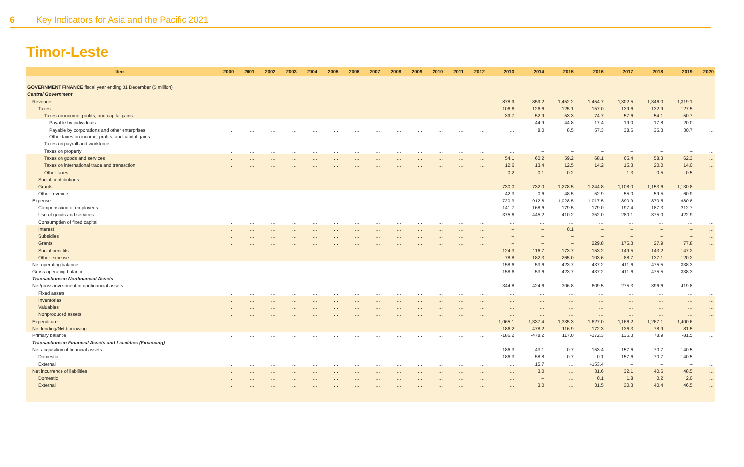6 Key Indicators for Asia and the Pacific 2021
Timor-Leste
| Item | 2000 | 2001 | 2002 | 2003 | 2004 | 2005 | 2006 | 2007 | 2008 | 2009 | 2010 | 2011 | 2012 | 2013 | 2014 | 2015 | 2016 | 2017 | 2018 | 2019 | 2020 |
| --- | --- | --- | --- | --- | --- | --- | --- | --- | --- | --- | --- | --- | --- | --- | --- | --- | --- | --- | --- | --- | --- |
| GOVERNMENT FINANCE fiscal year ending 31 December ($ million) | | | | | | | | | | | | | | | | | | | | | |
| Central Government | | | | | | | | | | | | | | | | | | | | | |
| Revenue | … | … | … | … | … | … | … | … | … | … | … | … | … | 878.9 | 859.2 | 1,452.2 | 1,454.7 | 1,302.5 | 1,346.0 | 1,319.1 | … |
| Taxes | … | … | … | … | … | … | … | … | … | … | … | … | … | 106.6 | 126.6 | 125.1 | 157.0 | 139.6 | 132.9 | 127.5 | … |
| Taxes on income, profits, and capital gains | … | … | … | … | … | … | … | … | … | … | … | … | … | 39.7 | 52.9 | 53.3 | 74.7 | 57.6 | 54.1 | 50.7 | … |
| Payable by individuals | … | … | … | … | … | … | … | … | … | … | … | … | … | … | 44.9 | 44.8 | 17.4 | 19.0 | 17.8 | 20.0 | … |
| Payable by corporations and other enterprises | … | … | … | … | … | … | … | … | … | … | … | … | … | … | 8.0 | 8.5 | 57.3 | 38.6 | 36.3 | 30.7 | … |
| Other taxes on income, profits, and capital gains | … | … | … | … | … | … | … | … | … | … | … | … | … | … | – | – | – | – | – | – | … |
| Taxes on payroll and workforce | … | … | … | … | … | … | … | … | … | … | … | … | … | – | – | – | – | – | – | – | … |
| Taxes on property | … | … | … | … | … | … | … | … | … | … | … | … | … | … | – | – | – | – | – | – | … |
| Taxes on goods and services | … | … | … | … | … | … | … | … | … | … | … | … | … | 54.1 | 60.2 | 59.2 | 68.1 | 65.4 | 58.3 | 62.3 | … |
| Taxes on international trade and transaction | … | … | … | … | … | … | … | … | … | … | … | … | … | 12.6 | 13.4 | 12.5 | 14.2 | 15.3 | 20.0 | 14.0 | … |
| Other taxes | … | … | … | … | … | … | … | … | … | … | … | … | … | 0.2 | 0.1 | 0.2 | – | 1.3 | 0.5 | 0.5 | … |
| Social contributions | … | … | … | … | … | … | … | … | … | … | … | … | … | – | – | – | – | – | – | – | … |
| Grants | … | … | … | … | … | … | … | … | … | … | … | … | … | 730.0 | 732.0 | 1,278.5 | 1,244.8 | 1,108.0 | 1,153.6 | 1,130.8 | … |
| Other revenue | … | … | … | … | … | … | … | … | … | … | … | … | … | 42.3 | 0.6 | 48.5 | 52.9 | 55.0 | 59.5 | 60.9 | … |
| Expense | … | … | … | … | … | … | … | … | … | … | … | … | … | 720.3 | 912.8 | 1,028.5 | 1,017.5 | 890.9 | 870.5 | 980.8 | … |
| Compensation of employees | … | … | … | … | … | … | … | … | … | … | … | … | … | 141.7 | 168.6 | 179.5 | 179.0 | 197.4 | 187.3 | 212.7 | … |
| Use of goods and services | … | … | … | … | … | … | … | … | … | … | … | … | … | 375.6 | 445.2 | 410.2 | 352.0 | 280.1 | 375.0 | 422.9 | … |
| Consumption of fixed capital | … | … | … | … | … | … | … | … | … | … | … | … | … | … | … | … | … | … | … | … | … |
| Interest | … | … | … | … | … | … | … | … | … | … | … | … | … | – | – | 0.1 | – | – | – | – | … |
| Subsidies | … | … | … | … | … | … | … | … | … | … | … | … | … | – | – | – | – | – | – | – | … |
| Grants | … | … | … | … | … | … | … | … | … | … | … | … | … | – | – | – | 229.8 | 175.3 | 27.9 | 77.8 | … |
| Social benefits | … | … | … | … | … | … | … | … | … | … | … | … | … | 124.3 | 116.7 | 173.7 | 153.2 | 149.5 | 143.2 | 147.2 | … |
| Other expense | … | … | … | … | … | … | … | … | … | … | … | … | … | 78.8 | 182.3 | 265.0 | 103.6 | 88.7 | 137.1 | 120.2 | … |
| Net operating balance | … | … | … | … | … | … | … | … | … | … | … | … | … | 158.6 | -53.6 | 423.7 | 437.2 | 411.6 | 475.5 | 338.3 | … |
| Gross operating balance | … | … | … | … | … | … | … | … | … | … | … | … | … | 158.6 | -53.6 | 423.7 | 437.2 | 411.6 | 475.5 | 338.3 | … |
| Transactions in Nonfinancial Assets | | | | | | | | | | | | | | | | | | | | | |
| Net/gross investment in nonfinancial assets | … | … | … | … | … | … | … | … | … | … | … | … | … | 344.8 | 424.6 | 306.8 | 609.5 | 275.3 | 396.6 | 419.8 | … |
| Fixed assets | … | … | … | … | … | … | … | … | … | … | … | … | … | … | … | … | … | … | … | … | … |
| Inventories | … | … | … | … | … | … | … | … | … | … | … | … | … | … | … | … | … | … | … | … | … |
| Valuables | … | … | … | … | … | … | … | … | … | … | … | … | … | … | … | … | … | … | … | … | … |
| Nonproduced assets | … | … | … | … | … | … | … | … | … | … | … | … | … | … | … | … | … | … | … | … | … |
| Expenditure | … | … | … | … | … | … | … | … | … | … | … | … | … | 1,065.1 | 1,337.4 | 1,335.3 | 1,627.0 | 1,166.2 | 1,267.1 | 1,400.6 | … |
| Net lending/Net borrowing | … | … | … | … | … | … | … | … | … | … | … | … | … | -186.2 | -478.2 | 116.9 | -172.3 | 136.3 | 78.9 | -81.5 | … |
| Primary balance | … | … | … | … | … | … | … | … | … | … | … | … | … | -186.2 | -478.2 | 117.0 | -172.3 | 136.3 | 78.9 | -81.5 | … |
| Transactions in Financial Assets and Liabilities (Financing) | | | | | | | | | | | | | | | | | | | | | |
| Net acquisition of financial assets | … | … | … | … | … | … | … | … | … | … | … | … | … | -186.3 | -43.1 | 0.7 | -153.4 | 157.6 | 70.7 | 140.5 | … |
| Domestic | … | … | … | … | … | … | … | … | … | … | … | … | … | -186.3 | -58.8 | 0.7 | -0.1 | 157.6 | 70.7 | 140.5 | … |
| External | … | … | … | … | … | … | … | … | … | … | … | … | … | … | 15.7 | … | -153.4 | – | – | – | … |
| Net incurrence of liabilities | … | … | … | … | … | … | … | … | … | … | … | … | … | … | 3.0 | … | 31.6 | 32.1 | 40.6 | 48.5 | … |
| Domestic | … | … | … | … | … | … | … | … | … | … | … | … | … | … | – | … | 0.1 | 1.8 | 0.2 | 2.0 | … |
| External | … | … | … | … | … | … | … | … | … | … | … | … | … | … | 3.0 | … | 31.5 | 30.3 | 40.4 | 46.5 | … |